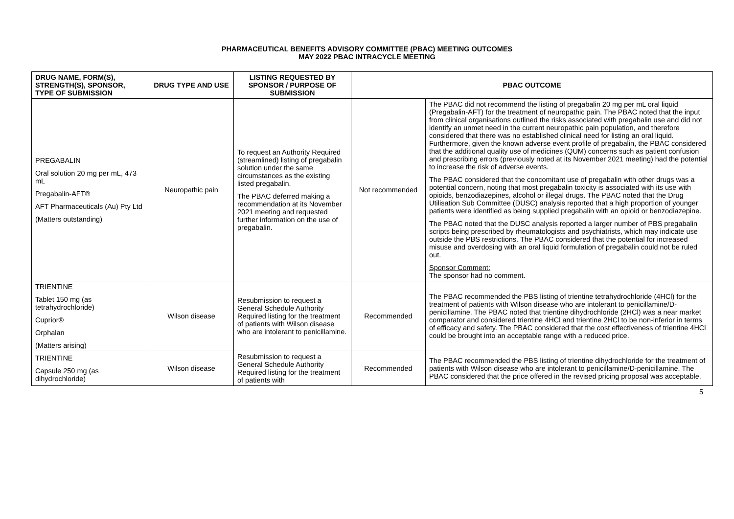PHARMACEUTICAL BENEFITS ADVISORY COMMITTEE (PBAC) MEETING OUTCOMES
MAY 2022 PBAC INTRACYCLE MEETING
| DRUG NAME, FORM(S), STRENGTH(S), SPONSOR, TYPE OF SUBMISSION | DRUG TYPE AND USE | LISTING REQUESTED BY SPONSOR / PURPOSE OF SUBMISSION | PBAC OUTCOME | |
| --- | --- | --- | --- | --- |
| PREGABALIN Oral solution 20 mg per mL, 473 mL Pregabalin-AFT® AFT Pharmaceuticals (Au) Pty Ltd (Matters outstanding) | Neuropathic pain | To request an Authority Required (streamlined) listing of pregabalin solution under the same circumstances as the existing listed pregabalin. The PBAC deferred making a recommendation at its November 2021 meeting and requested further information on the use of pregabalin. | Not recommended | The PBAC did not recommend the listing of pregabalin 20 mg per mL oral liquid (Pregabalin-AFT) for the treatment of neuropathic pain. The PBAC noted that the input from clinical organisations outlined the risks associated with pregabalin use and did not identify an unmet need in the current neuropathic pain population, and therefore considered that there was no established clinical need for listing an oral liquid. Furthermore, given the known adverse event profile of pregabalin, the PBAC considered that the additional quality use of medicines (QUM) concerns such as patient confusion and prescribing errors (previously noted at its November 2021 meeting) had the potential to increase the risk of adverse events. The PBAC considered that the concomitant use of pregabalin with other drugs was a potential concern, noting that most pregabalin toxicity is associated with its use with opioids, benzodiazepines, alcohol or illegal drugs. The PBAC noted that the Drug Utilisation Sub Committee (DUSC) analysis reported that a high proportion of younger patients were identified as being supplied pregabalin with an opioid or benzodiazepine. The PBAC noted that the DUSC analysis reported a larger number of PBS pregabalin scripts being prescribed by rheumatologists and psychiatrists, which may indicate use outside the PBS restrictions. The PBAC considered that the potential for increased misuse and overdosing with an oral liquid formulation of pregabalin could not be ruled out. Sponsor Comment: The sponsor had no comment. |
| TRIENTINE Tablet 150 mg (as tetrahydrochloride) Cuprior® Orphalan (Matters arising) | Wilson disease | Resubmission to request a General Schedule Authority Required listing for the treatment of patients with Wilson disease who are intolerant to penicillamine. | Recommended | The PBAC recommended the PBS listing of trientine tetrahydrochloride (4HCl) for the treatment of patients with Wilson disease who are intolerant to penicillamine/D-penicillamine. The PBAC noted that trientine dihydrochloride (2HCl) was a near market comparator and considered trientine 4HCl and trientine 2HCl to be non-inferior in terms of efficacy and safety. The PBAC considered that the cost effectiveness of trientine 4HCl could be brought into an acceptable range with a reduced price. |
| TRIENTINE Capsule 250 mg (as dihydrochloride) | Wilson disease | Resubmission to request a General Schedule Authority Required listing for the treatment of patients with | Recommended | The PBAC recommended the PBS listing of trientine dihydrochloride for the treatment of patients with Wilson disease who are intolerant to penicillamine/D-penicillamine. The PBAC considered that the price offered in the revised pricing proposal was acceptable. |
5